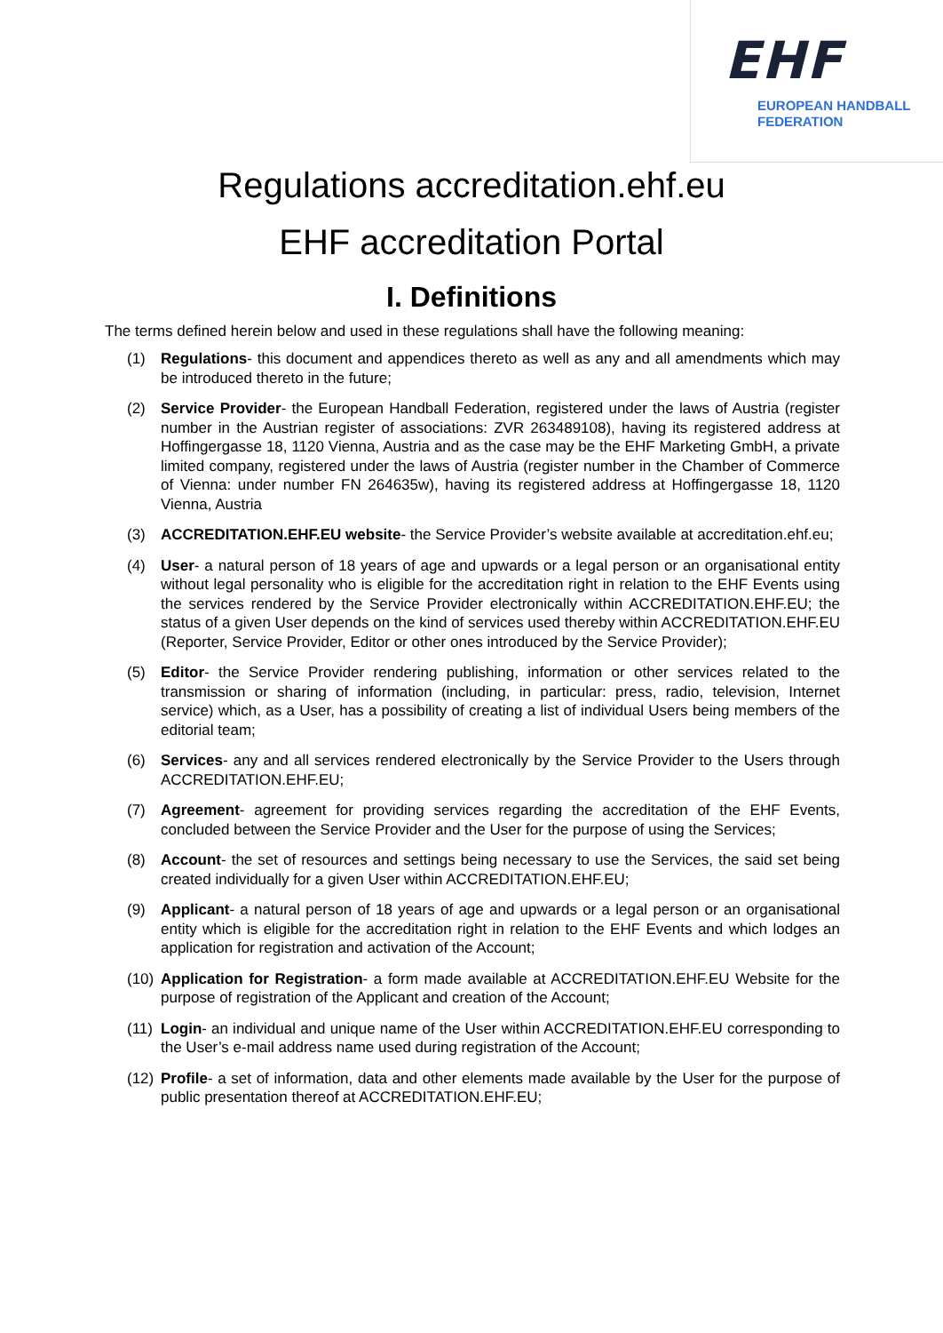EHF
EUROPEAN HANDBALL
FEDERATION
Regulations accreditation.ehf.eu
EHF accreditation Portal
I. Definitions
The terms defined herein below and used in these regulations shall have the following meaning:
(1) Regulations- this document and appendices thereto as well as any and all amendments which may be introduced thereto in the future;
(2) Service Provider- the European Handball Federation, registered under the laws of Austria (register number in the Austrian register of associations: ZVR 263489108), having its registered address at Hoffingergasse 18, 1120 Vienna, Austria and as the case may be the EHF Marketing GmbH, a private limited company, registered under the laws of Austria (register number in the Chamber of Commerce of Vienna: under number FN 264635w), having its registered address at Hoffingergasse 18, 1120 Vienna, Austria
(3) ACCREDITATION.EHF.EU website- the Service Provider’s website available at accreditation.ehf.eu;
(4) User- a natural person of 18 years of age and upwards or a legal person or an organisational entity without legal personality who is eligible for the accreditation right in relation to the EHF Events using the services rendered by the Service Provider electronically within ACCREDITATION.EHF.EU; the status of a given User depends on the kind of services used thereby within ACCREDITATION.EHF.EU (Reporter, Service Provider, Editor or other ones introduced by the Service Provider);
(5) Editor- the Service Provider rendering publishing, information or other services related to the transmission or sharing of information (including, in particular: press, radio, television, Internet service) which, as a User, has a possibility of creating a list of individual Users being members of the editorial team;
(6) Services- any and all services rendered electronically by the Service Provider to the Users through ACCREDITATION.EHF.EU;
(7) Agreement- agreement for providing services regarding the accreditation of the EHF Events, concluded between the Service Provider and the User for the purpose of using the Services;
(8) Account- the set of resources and settings being necessary to use the Services, the said set being created individually for a given User within ACCREDITATION.EHF.EU;
(9) Applicant- a natural person of 18 years of age and upwards or a legal person or an organisational entity which is eligible for the accreditation right in relation to the EHF Events and which lodges an application for registration and activation of the Account;
(10) Application for Registration- a form made available at ACCREDITATION.EHF.EU Website for the purpose of registration of the Applicant and creation of the Account;
(11) Login- an individual and unique name of the User within ACCREDITATION.EHF.EU corresponding to the User’s e-mail address name used during registration of the Account;
(12) Profile- a set of information, data and other elements made available by the User for the purpose of public presentation thereof at ACCREDITATION.EHF.EU;